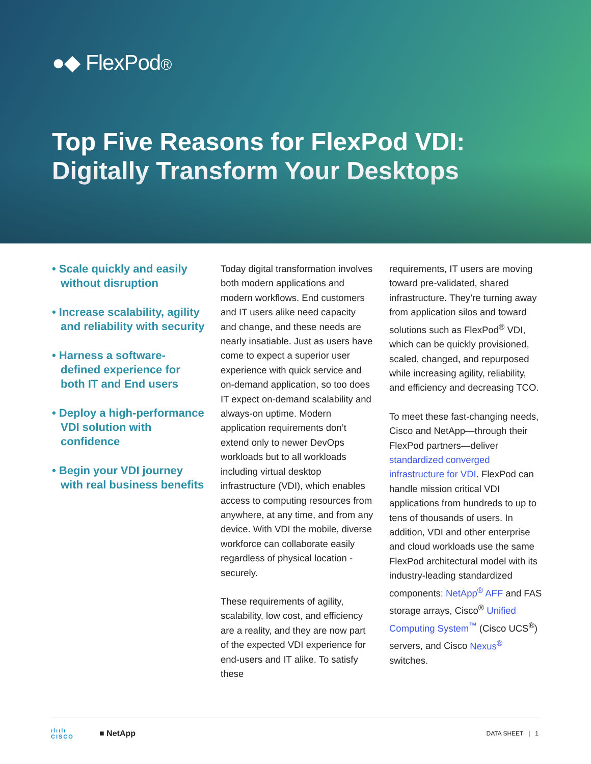●◆ FlexPod®
Top Five Reasons for FlexPod VDI:
Digitally Transform Your Desktops
• Scale quickly and easily without disruption
• Increase scalability, agility and reliability with security
• Harness a software-defined experience for both IT and End users
• Deploy a high-performance VDI solution with confidence
• Begin your VDI journey with real business benefits
Today digital transformation involves both modern applications and modern workflows. End customers and IT users alike need capacity and change, and these needs are nearly insatiable. Just as users have come to expect a superior user experience with quick service and on-demand application, so too does IT expect on-demand scalability and always-on uptime. Modern application requirements don’t extend only to newer DevOps workloads but to all workloads including virtual desktop infrastructure (VDI), which enables access to computing resources from anywhere, at any time, and from any device. With VDI the mobile, diverse workforce can collaborate easily regardless of physical location - securely.
These requirements of agility, scalability, low cost, and efficiency are a reality, and they are now part of the expected VDI experience for end-users and IT alike. To satisfy these
requirements, IT users are moving toward pre-validated, shared infrastructure. They’re turning away from application silos and toward solutions such as FlexPod<sup>®</sup> VDI, which can be quickly provisioned, scaled, changed, and repurposed while increasing agility, reliability, and efficiency and decreasing TCO.
To meet these fast-changing needs, Cisco and NetApp—through their FlexPod partners—deliver standardized converged infrastructure for VDI. FlexPod can handle mission critical VDI applications from hundreds to up to tens of thousands of users. In addition, VDI and other enterprise and cloud workloads use the same FlexPod architectural model with its industry-leading standardized components: NetApp<sup>®</sup> AFF and FAS storage arrays, Cisco<sup>®</sup> Unified Computing System<sup>™</sup> (Cisco UCS<sup>®</sup>) servers, and Cisco Nexus<sup>®</sup> switches.
ılıılı
CISCO
■ NetApp
DATA SHEET | 1